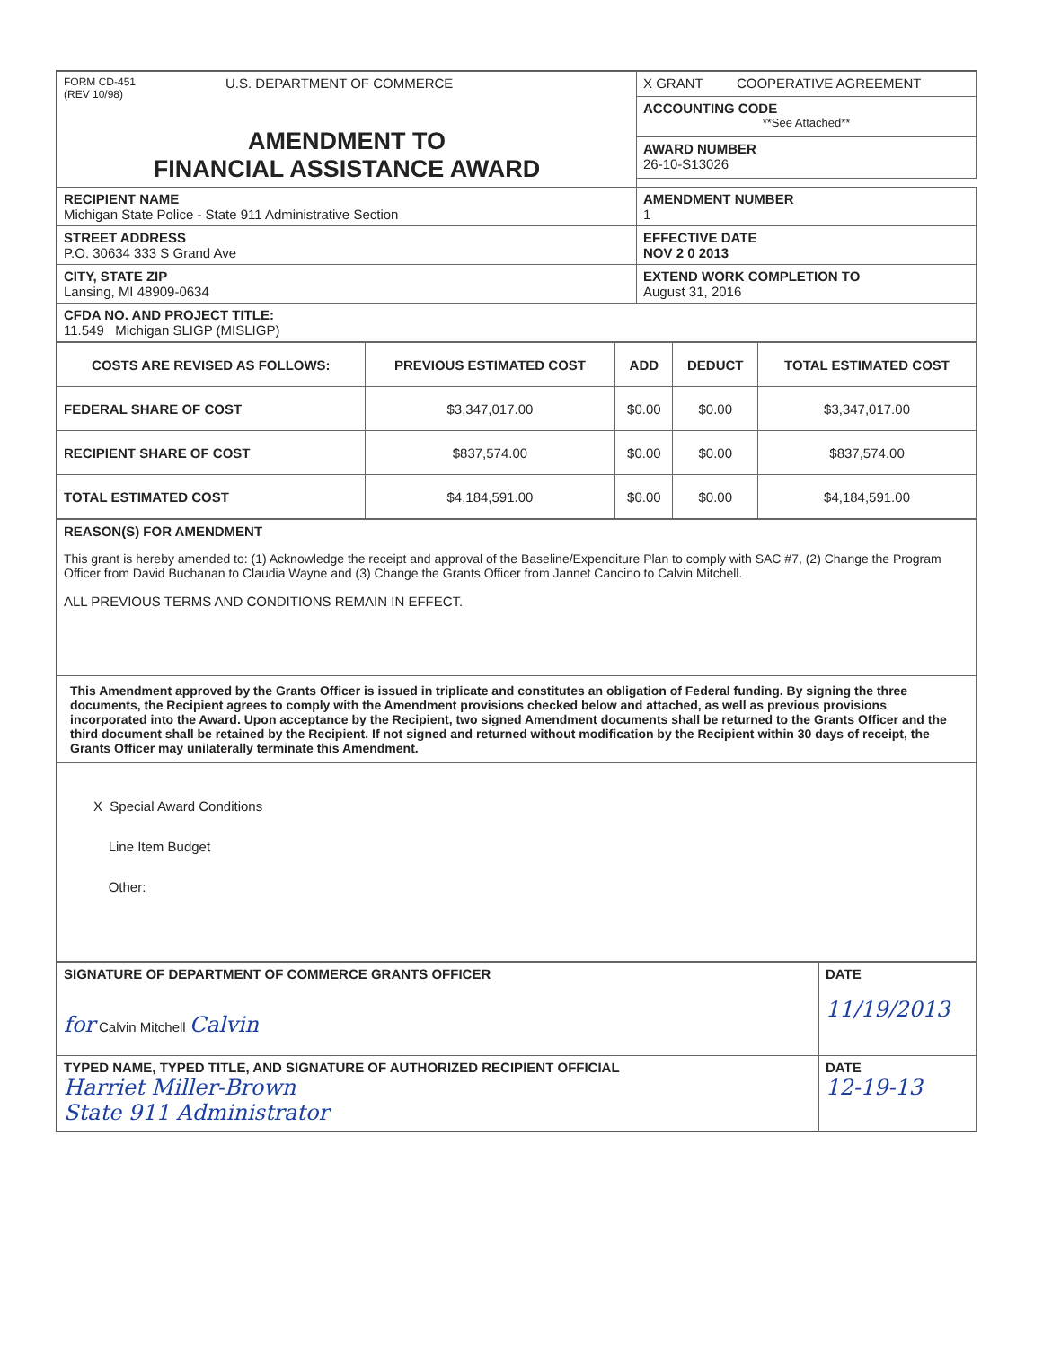| FORM CD-451 (REV 10/98) U.S. DEPARTMENT OF COMMERCE AMENDMENT TO FINANCIAL ASSISTANCE AWARD | X GRANT COOPERATIVE AGREEMENT |
| | ACCOUNTING CODE **See Attached** |
| | AWARD NUMBER 26-10-S13026 |
| RECIPIENT NAME Michigan State Police - State 911 Administrative Section | AMENDMENT NUMBER 1 |
| STREET ADDRESS P.O. 30634 333 S Grand Ave | EFFECTIVE DATE NOV 2 0 2013 |
| CITY, STATE ZIP Lansing, MI 48909-0634 | EXTEND WORK COMPLETION TO August 31, 2016 |
| CFDA NO. AND PROJECT TITLE: 11.549 Michigan SLIGP (MISLIGP) | |
| COSTS ARE REVISED AS FOLLOWS: | PREVIOUS ESTIMATED COST | ADD | DEDUCT | TOTAL ESTIMATED COST |
| --- | --- | --- | --- | --- |
| FEDERAL SHARE OF COST | $3,347,017.00 | $0.00 | $0.00 | $3,347,017.00 |
| RECIPIENT SHARE OF COST | $837,574.00 | $0.00 | $0.00 | $837,574.00 |
| TOTAL ESTIMATED COST | $4,184,591.00 | $0.00 | $0.00 | $4,184,591.00 |
| REASON(S) FOR AMENDMENT This grant is hereby amended to: (1) Acknowledge the receipt and approval of the Baseline/Expenditure Plan to comply with SAC #7, (2) Change the Program Officer from David Buchanan to Claudia Wayne and (3) Change the Grants Officer from Jannet Cancino to Calvin Mitchell. ALL PREVIOUS TERMS AND CONDITIONS REMAIN IN EFFECT. |
| This Amendment approved by the Grants Officer is issued in triplicate and constitutes an obligation of Federal funding. By signing the three documents, the Recipient agrees to comply with the Amendment provisions checked below and attached, as well as previous provisions incorporated into the Award. Upon acceptance by the Recipient, two signed Amendment documents shall be returned to the Grants Officer and the third document shall be retained by the Recipient. If not signed and returned without modification by the Recipient within 30 days of receipt, the Grants Officer may unilaterally terminate this Amendment. |
| X Special Award Conditions Line Item Budget Other: |
| SIGNATURE OF DEPARTMENT OF COMMERCE GRANTS OFFICER for Calvin Mitchell Calvin | DATE 11/19/2013 |
| TYPED NAME, TYPED TITLE, AND SIGNATURE OF AUTHORIZED RECIPIENT OFFICIAL Harriet Miller-Brown State 911 Administrator | DATE 12-19-13 |